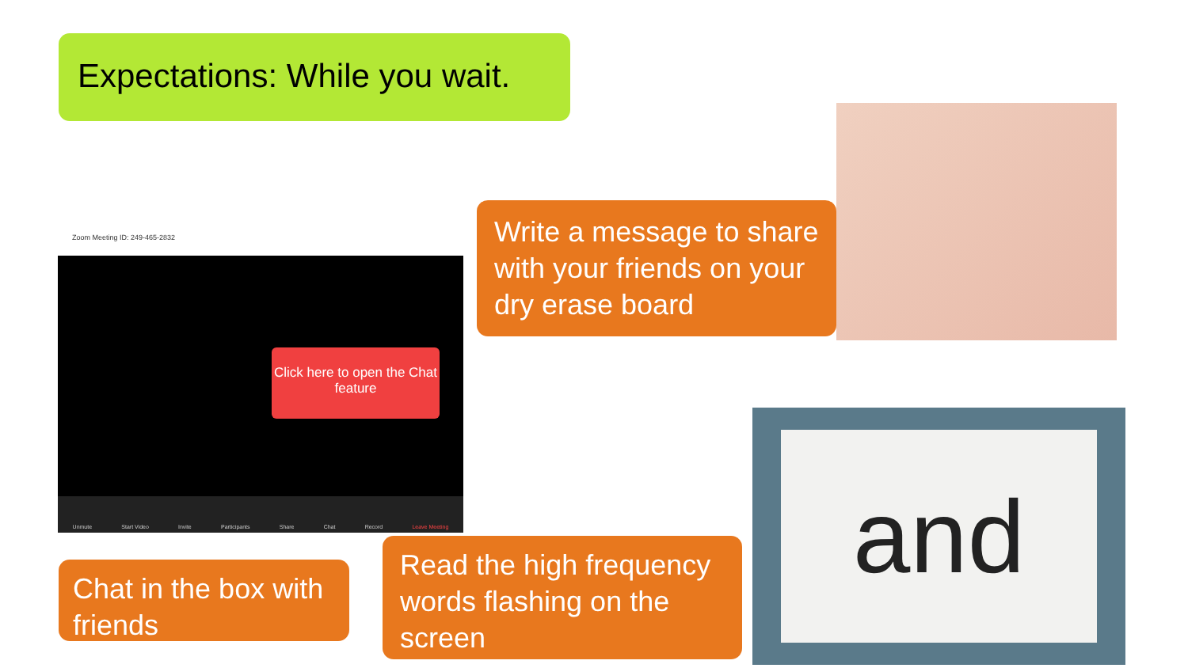Expectations: While you wait.
Zoom Meeting ID: 249-465-2832
Click here to open the Chat feature
Unmute Start Video Invite Participants Share Chat Record Leave Meeting
Write a message to share with your friends on your dry erase board
Chat in the box with friends
Read the high frequency words flashing on the screen
and